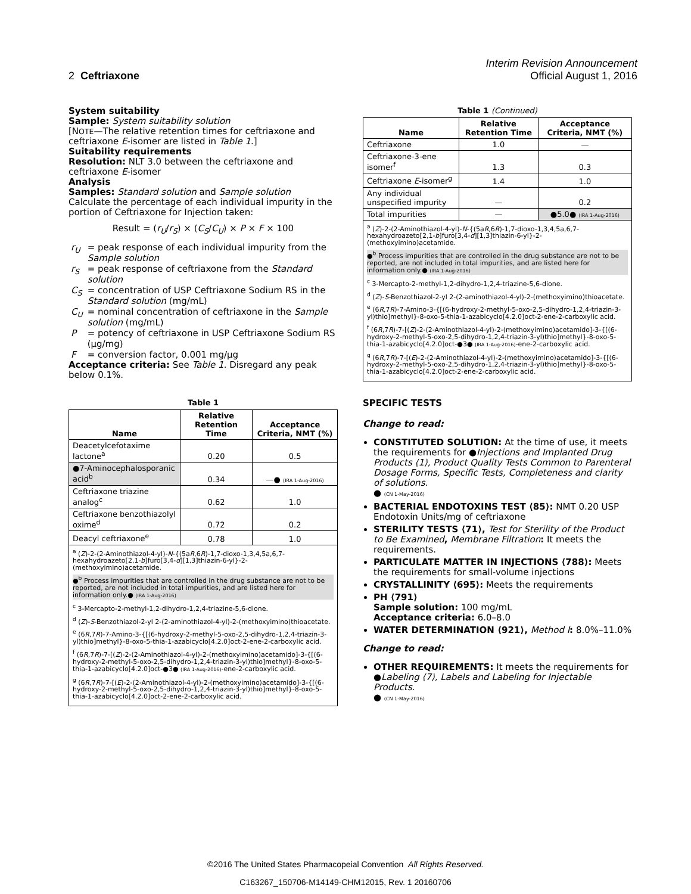Interim Revision Announcement
2 Ceftriaxone Official August 1, 2016
System suitability
Sample: System suitability solution
[NOTE—The relative retention times for ceftriaxone and ceftriaxone E-isomer are listed in Table 1.]
Suitability requirements
Resolution: NLT 3.0 between the ceftriaxone and ceftriaxone E-isomer
Analysis
Samples: Standard solution and Sample solution
Calculate the percentage of each individual impurity in the portion of Ceftriaxone for Injection taken:
Result = (r<sub>U</sub>/r<sub>S</sub>) × (C<sub>S</sub>/C<sub>U</sub>) × P × F × 100
| r<sub>U</sub> | = peak response of each individual impurity from the Sample solution |
| r<sub>S</sub> | = peak response of ceftriaxone from the Standard solution |
| C<sub>S</sub> | = concentration of USP Ceftriaxone Sodium RS in the Standard solution (mg/mL) |
| C<sub>U</sub> | = nominal concentration of ceftriaxone in the Sample solution (mg/mL) |
| P | = potency of ceftriaxone in USP Ceftriaxone Sodium RS (µg/mg) |
| F | = conversion factor, 0.001 mg/µg |
Acceptance criteria: See Table 1. Disregard any peak below 0.1%.
Table 1
| Name | Relative Retention Time | Acceptance Criteria, NMT (%) |
| --- | --- | --- |
| Deacetylcefotaxime lactone<sup>a</sup> | 0.20 | 0.5 |
| ●7-Aminocephalosporanic acid<sup>b</sup> | 0.34 | —● (IRA 1-Aug-2016) |
| Ceftriaxone triazine analog<sup>c</sup> | 0.62 | 1.0 |
| Ceftriaxone benzothiazolyl oxime<sup>d</sup> | 0.72 | 0.2 |
| Deacyl ceftriaxone<sup>e</sup> | 0.78 | 1.0 |
<sup>a</sup> (Z)-2-(2-Aminothiazol-4-yl)-N-{(5aR,6R)-1,7-dioxo-1,3,4,5a,6,7-hexahydroazeto[2,1-b]furo[3,4-d][1,3]thiazin-6-yl}-2-(methoxyimino)acetamide.
●<sup>b</sup> Process impurities that are controlled in the drug substance are not to be reported, are not included in total impurities, and are listed here for information only.● (IRA 1-Aug-2016)
<sup>c</sup> 3-Mercapto-2-methyl-1,2-dihydro-1,2,4-triazine-5,6-dione.
<sup>d</sup> (Z)-S-Benzothiazol-2-yl 2-(2-aminothiazol-4-yl)-2-(methoxyimino)thioacetate.
<sup>e</sup> (6R,7R)-7-Amino-3-{[(6-hydroxy-2-methyl-5-oxo-2,5-dihydro-1,2,4-triazin-3-yl)thio]methyl}-8-oxo-5-thia-1-azabicyclo[4.2.0]oct-2-ene-2-carboxylic acid.
<sup>f</sup> (6R,7R)-7-[(Z)-2-(2-Aminothiazol-4-yl)-2-(methoxyimino)acetamido]-3-{[(6-hydroxy-2-methyl-5-oxo-2,5-dihydro-1,2,4-triazin-3-yl)thio]methyl}-8-oxo-5-thia-1-azabicyclo[4.2.0]oct-●3● (IRA 1-Aug-2016)-ene-2-carboxylic acid.
<sup>g</sup> (6R,7R)-7-[(E)-2-(2-Aminothiazol-4-yl)-2-(methoxyimino)acetamido]-3-{[(6-hydroxy-2-methyl-5-oxo-2,5-dihydro-1,2,4-triazin-3-yl)thio]methyl}-8-oxo-5-thia-1-azabicyclo[4.2.0]oct-2-ene-2-carboxylic acid.
Table 1 (Continued)
| Name | Relative Retention Time | Acceptance Criteria, NMT (%) |
| --- | --- | --- |
| Ceftriaxone | 1.0 | — |
| Ceftriaxone-3-ene isomer<sup>f</sup> | 1.3 | 0.3 |
| Ceftriaxone E -isomer<sup>g</sup> | 1.4 | 1.0 |
| Any individual unspecified impurity | — | 0.2 |
| Total impurities | — | ●5.0● (IRA 1-Aug-2016) |
<sup>a</sup> (Z)-2-(2-Aminothiazol-4-yl)-N-{(5aR,6R)-1,7-dioxo-1,3,4,5a,6,7-hexahydroazeto[2,1-b]furo[3,4-d][1,3]thiazin-6-yl}-2-(methoxyimino)acetamide.
●<sup>b</sup> Process impurities that are controlled in the drug substance are not to be reported, are not included in total impurities, and are listed here for information only.● (IRA 1-Aug-2016)
<sup>c</sup> 3-Mercapto-2-methyl-1,2-dihydro-1,2,4-triazine-5,6-dione.
<sup>d</sup> (Z)-S-Benzothiazol-2-yl 2-(2-aminothiazol-4-yl)-2-(methoxyimino)thioacetate.
<sup>e</sup> (6R,7R)-7-Amino-3-{[(6-hydroxy-2-methyl-5-oxo-2,5-dihydro-1,2,4-triazin-3-yl)thio]methyl}-8-oxo-5-thia-1-azabicyclo[4.2.0]oct-2-ene-2-carboxylic acid.
<sup>f</sup> (6R,7R)-7-[(Z)-2-(2-Aminothiazol-4-yl)-2-(methoxyimino)acetamido]-3-{[(6-hydroxy-2-methyl-5-oxo-2,5-dihydro-1,2,4-triazin-3-yl)thio]methyl}-8-oxo-5-thia-1-azabicyclo[4.2.0]oct-●3● (IRA 1-Aug-2016)-ene-2-carboxylic acid.
<sup>g</sup> (6R,7R)-7-[(E)-2-(2-Aminothiazol-4-yl)-2-(methoxyimino)acetamido]-3-{[(6-hydroxy-2-methyl-5-oxo-2,5-dihydro-1,2,4-triazin-3-yl)thio]methyl}-8-oxo-5-thia-1-azabicyclo[4.2.0]oct-2-ene-2-carboxylic acid.
SPECIFIC TESTS
Change to read:
CONSTITUTED SOLUTION: At the time of use, it meets the requirements for ●Injections and Implanted Drug Products ⟨1⟩, Product Quality Tests Common to Parenteral Dosage Forms, Specific Tests, Completeness and clarity of solutions.
● (CN 1-May-2016)
BACTERIAL ENDOTOXINS TEST ⟨85⟩: NMT 0.20 USP Endotoxin Units/mg of ceftriaxone
STERILITY TESTS ⟨71⟩, Test for Sterility of the Product to Be Examined, Membrane Filtration: It meets the requirements.
PARTICULATE MATTER IN INJECTIONS ⟨788⟩: Meets the requirements for small-volume injections
CRYSTALLINITY ⟨695⟩: Meets the requirements
PH ⟨791⟩
Sample solution: 100 mg/mL
Acceptance criteria: 6.0–8.0
WATER DETERMINATION ⟨921⟩, Method I: 8.0%–11.0%
Change to read:
OTHER REQUIREMENTS: It meets the requirements for ●Labeling ⟨7⟩, Labels and Labeling for Injectable Products.
● (CN 1-May-2016)
©2016 The United States Pharmacopeial Convention All Rights Reserved.
C163267_150706-M14149-CHM12015, Rev. 1 20160706